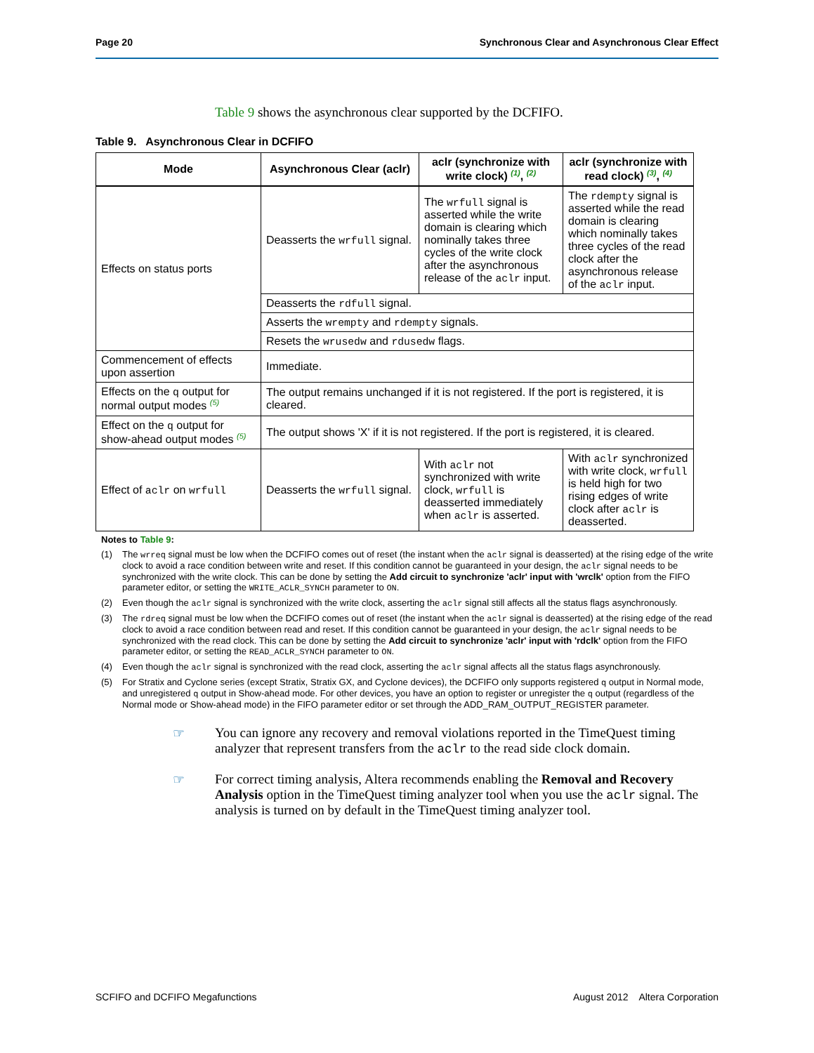Page 20 Synchronous Clear and Asynchronous Clear Effect
Table 9 shows the asynchronous clear supported by the DCFIFO.
Table 9. Asynchronous Clear in DCFIFO
| Mode | Asynchronous Clear (aclr) | aclr (synchronize with write clock) <sup>(1)</sup>, <sup>(2)</sup> | aclr (synchronize with read clock) <sup>(3)</sup>, <sup>(4)</sup> |
| --- | --- | --- | --- |
| Effects on status ports | Deasserts the wrfull signal. | The wrfull signal is asserted while the write domain is clearing which nominally takes three cycles of the write clock after the asynchronous release of the aclr input. | The rdempty signal is asserted while the read domain is clearing which nominally takes three cycles of the read clock after the asynchronous release of the aclr input. |
| | Deasserts the rdfull signal. | | |
| | Asserts the wrempty and rdempty signals. | | |
| | Resets the wrusedw and rdusedw flags. | | |
| Commencement of effects upon assertion | Immediate. | | |
| Effects on the q output for normal output modes <sup>(5)</sup> | The output remains unchanged if it is not registered. If the port is registered, it is cleared. | | |
| Effect on the q output for show-ahead output modes <sup>(5)</sup> | The output shows 'X' if it is not registered. If the port is registered, it is cleared. | | |
| Effect of aclr on wrfull | Deasserts the wrfull signal. | With aclr not synchronized with write clock, wrfull is deasserted immediately when aclr is asserted. | With aclr synchronized with write clock, wrfull is held high for two rising edges of write clock after aclr is deasserted. |
Notes to Table 9:
(1) The wrreq signal must be low when the DCFIFO comes out of reset (the instant when the aclr signal is deasserted) at the rising edge of the write clock to avoid a race condition between write and reset. If this condition cannot be guaranteed in your design, the aclr signal needs to be synchronized with the write clock. This can be done by setting the Add circuit to synchronize 'aclr' input with 'wrclk' option from the FIFO parameter editor, or setting the WRITE_ACLR_SYNCH parameter to ON.
(2) Even though the aclr signal is synchronized with the write clock, asserting the aclr signal still affects all the status flags asynchronously.
(3) The rdreq signal must be low when the DCFIFO comes out of reset (the instant when the aclr signal is deasserted) at the rising edge of the read clock to avoid a race condition between read and reset. If this condition cannot be guaranteed in your design, the aclr signal needs to be synchronized with the read clock. This can be done by setting the Add circuit to synchronize 'aclr' input with 'rdclk' option from the FIFO parameter editor, or setting the READ_ACLR_SYNCH parameter to ON.
(4) Even though the aclr signal is synchronized with the read clock, asserting the aclr signal affects all the status flags asynchronously.
(5) For Stratix and Cyclone series (except Stratix, Stratix GX, and Cyclone devices), the DCFIFO only supports registered q output in Normal mode, and unregistered q output in Show-ahead mode. For other devices, you have an option to register or unregister the q output (regardless of the Normal mode or Show-ahead mode) in the FIFO parameter editor or set through the ADD_RAM_OUTPUT_REGISTER parameter.
☞ You can ignore any recovery and removal violations reported in the TimeQuest timing analyzer that represent transfers from the aclr to the read side clock domain.
☞ For correct timing analysis, Altera recommends enabling the Removal and Recovery Analysis option in the TimeQuest timing analyzer tool when you use the aclr signal. The analysis is turned on by default in the TimeQuest timing analyzer tool.
SCFIFO and DCFIFO Megafunctions August 2012 Altera Corporation